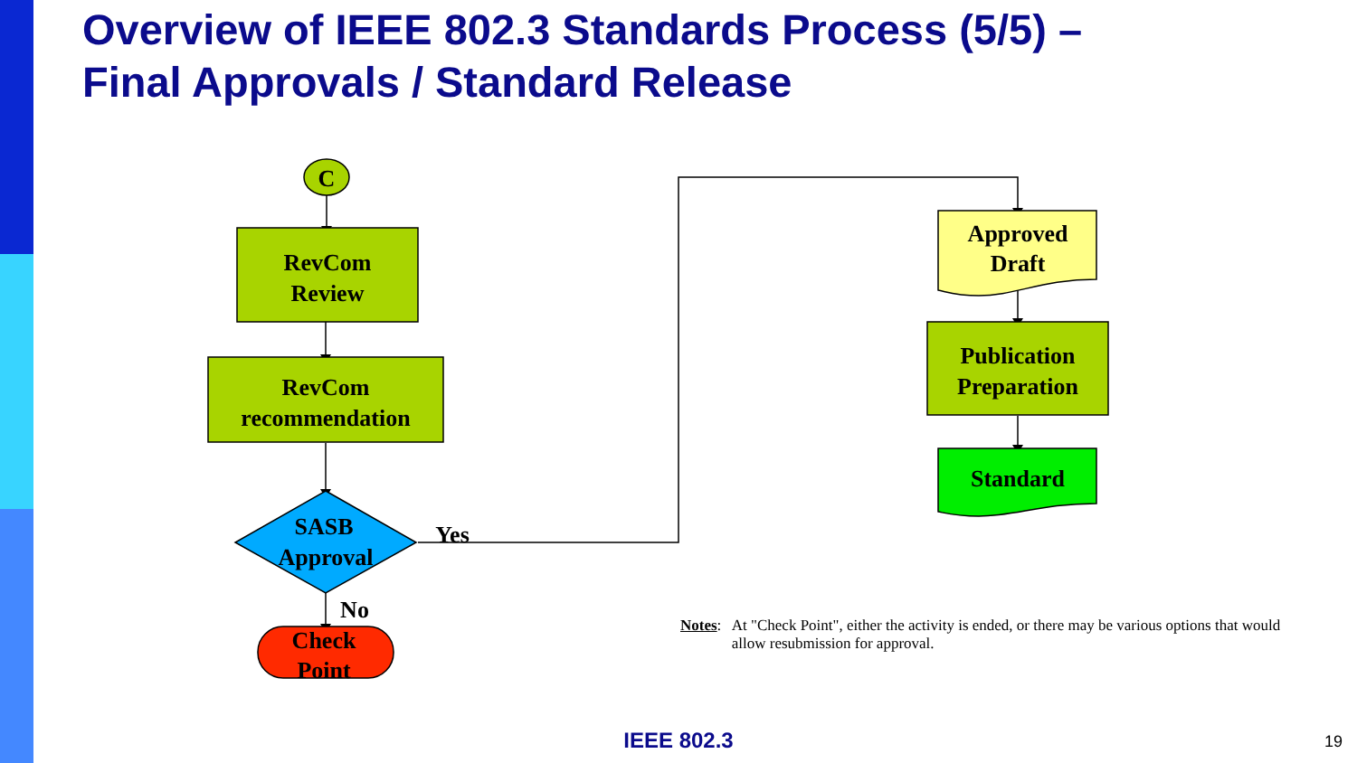Overview of IEEE 802.3 Standards Process (5/5) –
Final Approvals / Standard Release
C
RevCom
Review
RevCom
recommendation
SASB
Approval
Check
Point
Yes
No
Approved
Draft
Publication
Preparation
Standard
Notes: At "Check Point", either the activity is ended, or there may be various options that would allow resubmission for approval.
IEEE 802.3 19